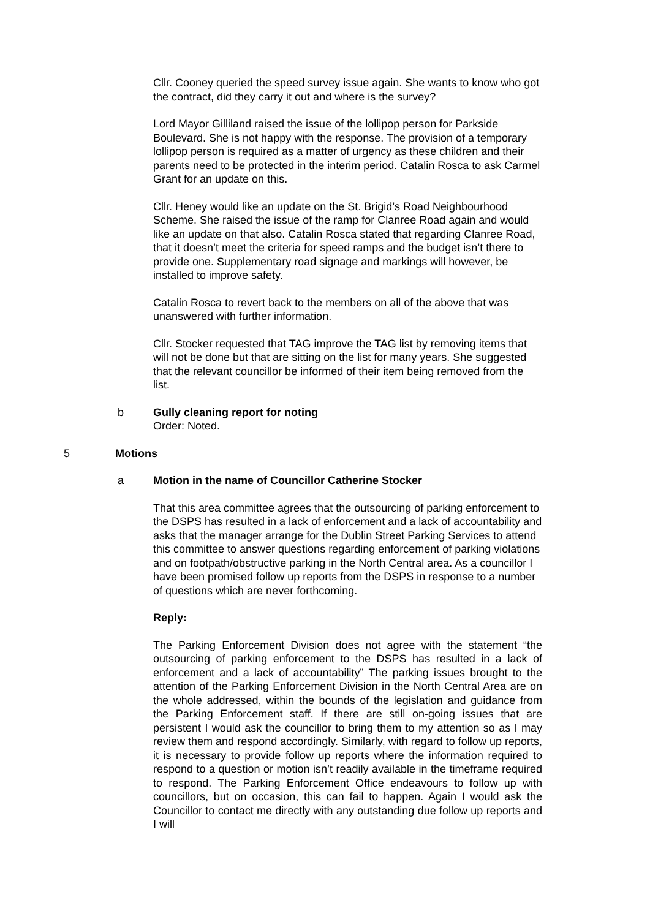Cllr. Cooney queried the speed survey issue again. She wants to know who got the contract, did they carry it out and where is the survey?
Lord Mayor Gilliland raised the issue of the lollipop person for Parkside Boulevard. She is not happy with the response. The provision of a temporary lollipop person is required as a matter of urgency as these children and their parents need to be protected in the interim period. Catalin Rosca to ask Carmel Grant for an update on this.
Cllr. Heney would like an update on the St. Brigid’s Road Neighbourhood Scheme. She raised the issue of the ramp for Clanree Road again and would like an update on that also. Catalin Rosca stated that regarding Clanree Road, that it doesn’t meet the criteria for speed ramps and the budget isn’t there to provide one. Supplementary road signage and markings will however, be installed to improve safety.
Catalin Rosca to revert back to the members on all of the above that was unanswered with further information.
Cllr. Stocker requested that TAG improve the TAG list by removing items that will not be done but that are sitting on the list for many years. She suggested that the relevant councillor be informed of their item being removed from the list.
b Gully cleaning report for noting
Order: Noted.
5 Motions
a Motion in the name of Councillor Catherine Stocker
That this area committee agrees that the outsourcing of parking enforcement to the DSPS has resulted in a lack of enforcement and a lack of accountability and asks that the manager arrange for the Dublin Street Parking Services to attend this committee to answer questions regarding enforcement of parking violations and on footpath/obstructive parking in the North Central area. As a councillor I have been promised follow up reports from the DSPS in response to a number of questions which are never forthcoming.
Reply:
The Parking Enforcement Division does not agree with the statement “the outsourcing of parking enforcement to the DSPS has resulted in a lack of enforcement and a lack of accountability” The parking issues brought to the attention of the Parking Enforcement Division in the North Central Area are on the whole addressed, within the bounds of the legislation and guidance from the Parking Enforcement staff. If there are still on-going issues that are persistent I would ask the councillor to bring them to my attention so as I may review them and respond accordingly. Similarly, with regard to follow up reports, it is necessary to provide follow up reports where the information required to respond to a question or motion isn’t readily available in the timeframe required to respond. The Parking Enforcement Office endeavours to follow up with councillors, but on occasion, this can fail to happen. Again I would ask the Councillor to contact me directly with any outstanding due follow up reports and I will